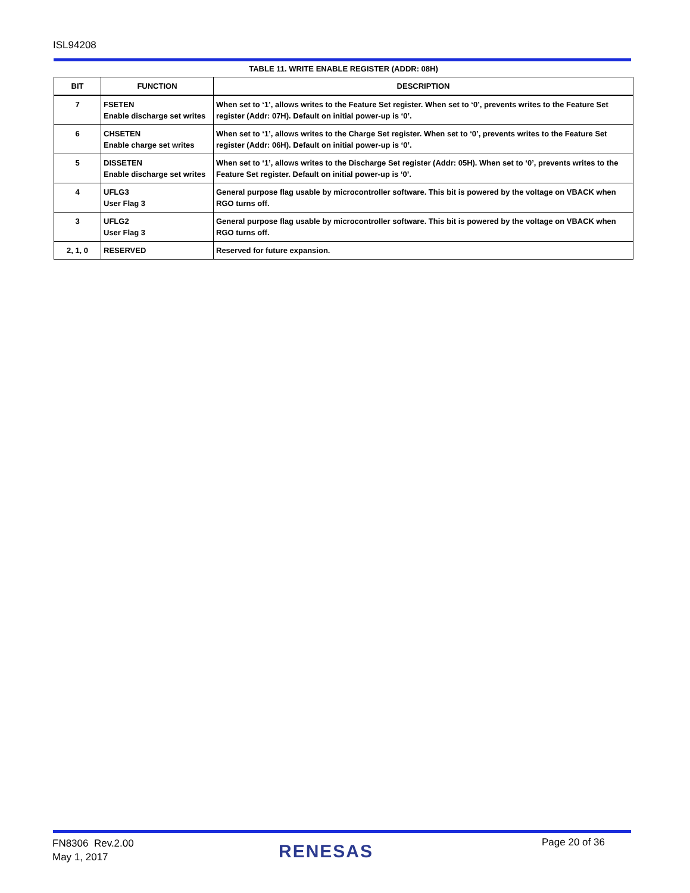ISL94208
TABLE 11. WRITE ENABLE REGISTER (ADDR: 08H)
| BIT | FUNCTION | DESCRIPTION |
| --- | --- | --- |
| 7 | FSETEN Enable discharge set writes | When set to ‘1’, allows writes to the Feature Set register. When set to ‘0’, prevents writes to the Feature Set register (Addr: 07H). Default on initial power-up is ‘0’. |
| 6 | CHSETEN Enable charge set writes | When set to ‘1’, allows writes to the Charge Set register. When set to ‘0’, prevents writes to the Feature Set register (Addr: 06H). Default on initial power-up is ‘0’. |
| 5 | DISSETEN Enable discharge set writes | When set to ‘1’, allows writes to the Discharge Set register (Addr: 05H). When set to ‘0’, prevents writes to the Feature Set register. Default on initial power-up is ‘0’. |
| 4 | UFLG3 User Flag 3 | General purpose flag usable by microcontroller software. This bit is powered by the voltage on VBACK when RGO turns off. |
| 3 | UFLG2 User Flag 3 | General purpose flag usable by microcontroller software. This bit is powered by the voltage on VBACK when RGO turns off. |
| 2, 1, 0 | RESERVED | Reserved for future expansion. |
FN8306 Rev.2.00
May 1, 2017
RENESAS Page 20 of 36